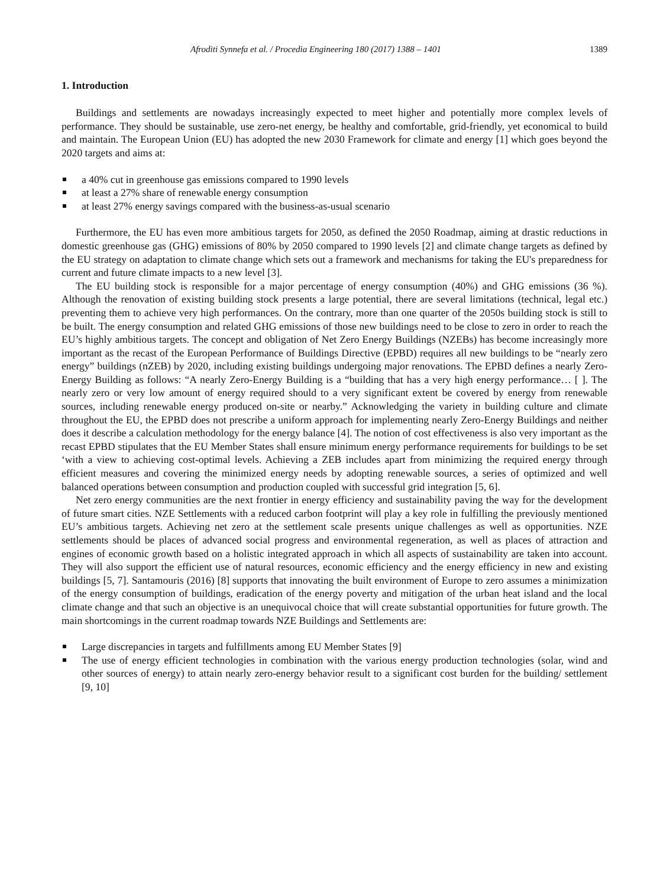Afroditi Synnefa et al. / Procedia Engineering 180 (2017) 1388 – 1401 1389
1. Introduction
Buildings and settlements are nowadays increasingly expected to meet higher and potentially more complex levels of performance. They should be sustainable, use zero-net energy, be healthy and comfortable, grid-friendly, yet economical to build and maintain. The European Union (EU) has adopted the new 2030 Framework for climate and energy [1] which goes beyond the 2020 targets and aims at:
a 40% cut in greenhouse gas emissions compared to 1990 levels
at least a 27% share of renewable energy consumption
at least 27% energy savings compared with the business-as-usual scenario
Furthermore, the EU has even more ambitious targets for 2050, as defined the 2050 Roadmap, aiming at drastic reductions in domestic greenhouse gas (GHG) emissions of 80% by 2050 compared to 1990 levels [2] and climate change targets as defined by the EU strategy on adaptation to climate change which sets out a framework and mechanisms for taking the EU's preparedness for current and future climate impacts to a new level [3].
The EU building stock is responsible for a major percentage of energy consumption (40%) and GHG emissions (36 %). Although the renovation of existing building stock presents a large potential, there are several limitations (technical, legal etc.) preventing them to achieve very high performances. On the contrary, more than one quarter of the 2050s building stock is still to be built. The energy consumption and related GHG emissions of those new buildings need to be close to zero in order to reach the EU’s highly ambitious targets. The concept and obligation of Net Zero Energy Buildings (NZEBs) has become increasingly more important as the recast of the European Performance of Buildings Directive (EPBD) requires all new buildings to be “nearly zero energy” buildings (nZEB) by 2020, including existing buildings undergoing major renovations. The EPBD defines a nearly Zero-Energy Building as follows: “A nearly Zero-Energy Building is a “building that has a very high energy performance… [ ]. The nearly zero or very low amount of energy required should to a very significant extent be covered by energy from renewable sources, including renewable energy produced on-site or nearby.” Acknowledging the variety in building culture and climate throughout the EU, the EPBD does not prescribe a uniform approach for implementing nearly Zero-Energy Buildings and neither does it describe a calculation methodology for the energy balance [4]. The notion of cost effectiveness is also very important as the recast EPBD stipulates that the EU Member States shall ensure minimum energy performance requirements for buildings to be set ‘with a view to achieving cost-optimal levels. Achieving a ZEB includes apart from minimizing the required energy through efficient measures and covering the minimized energy needs by adopting renewable sources, a series of optimized and well balanced operations between consumption and production coupled with successful grid integration [5, 6].
Net zero energy communities are the next frontier in energy efficiency and sustainability paving the way for the development of future smart cities. NZE Settlements with a reduced carbon footprint will play a key role in fulfilling the previously mentioned EU’s ambitious targets. Achieving net zero at the settlement scale presents unique challenges as well as opportunities. NZE settlements should be places of advanced social progress and environmental regeneration, as well as places of attraction and engines of economic growth based on a holistic integrated approach in which all aspects of sustainability are taken into account. They will also support the efficient use of natural resources, economic efficiency and the energy efficiency in new and existing buildings [5, 7]. Santamouris (2016) [8] supports that innovating the built environment of Europe to zero assumes a minimization of the energy consumption of buildings, eradication of the energy poverty and mitigation of the urban heat island and the local climate change and that such an objective is an unequivocal choice that will create substantial opportunities for future growth. The main shortcomings in the current roadmap towards NZE Buildings and Settlements are:
Large discrepancies in targets and fulfillments among EU Member States [9]
The use of energy efficient technologies in combination with the various energy production technologies (solar, wind and other sources of energy) to attain nearly zero-energy behavior result to a significant cost burden for the building/ settlement [9, 10]